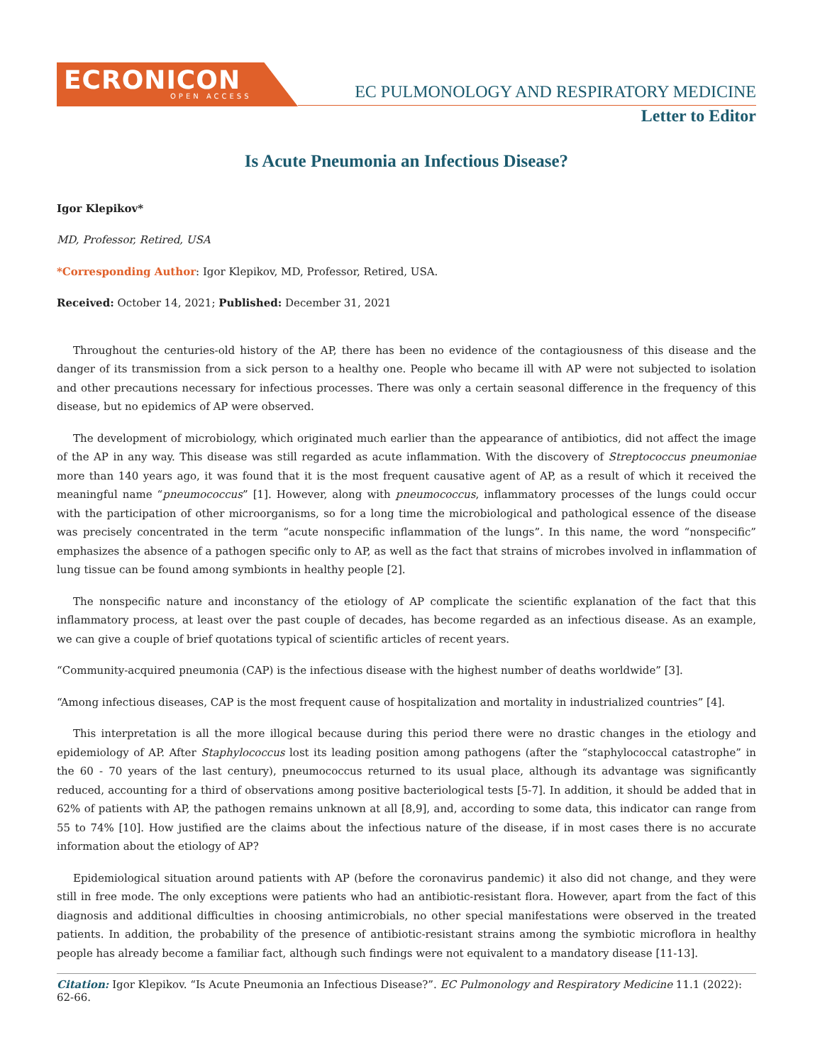ECRONICON
OPEN ACCESS
EC PULMONOLOGY AND RESPIRATORY MEDICINE
Letter to Editor
Is Acute Pneumonia an Infectious Disease?
Igor Klepikov*
MD, Professor, Retired, USA
*Corresponding Author: Igor Klepikov, MD, Professor, Retired, USA.
Received: October 14, 2021; Published: December 31, 2021
Throughout the centuries-old history of the AP, there has been no evidence of the contagiousness of this disease and the danger of its transmission from a sick person to a healthy one. People who became ill with AP were not subjected to isolation and other precautions necessary for infectious processes. There was only a certain seasonal difference in the frequency of this disease, but no epidemics of AP were observed.
The development of microbiology, which originated much earlier than the appearance of antibiotics, did not affect the image of the AP in any way. This disease was still regarded as acute inflammation. With the discovery of Streptococcus pneumoniae more than 140 years ago, it was found that it is the most frequent causative agent of AP, as a result of which it received the meaningful name “pneumococcus” [1]. However, along with pneumococcus, inflammatory processes of the lungs could occur with the participation of other microorganisms, so for a long time the microbiological and pathological essence of the disease was precisely concentrated in the term “acute nonspecific inflammation of the lungs”. In this name, the word “nonspecific” emphasizes the absence of a pathogen specific only to AP, as well as the fact that strains of microbes involved in inflammation of lung tissue can be found among symbionts in healthy people [2].
The nonspecific nature and inconstancy of the etiology of AP complicate the scientific explanation of the fact that this inflammatory process, at least over the past couple of decades, has become regarded as an infectious disease. As an example, we can give a couple of brief quotations typical of scientific articles of recent years.
“Community-acquired pneumonia (CAP) is the infectious disease with the highest number of deaths worldwide” [3].
“Among infectious diseases, CAP is the most frequent cause of hospitalization and mortality in industrialized countries” [4].
This interpretation is all the more illogical because during this period there were no drastic changes in the etiology and epidemiology of AP. After Staphylococcus lost its leading position among pathogens (after the “staphylococcal catastrophe” in the 60 - 70 years of the last century), pneumococcus returned to its usual place, although its advantage was significantly reduced, accounting for a third of observations among positive bacteriological tests [5-7]. In addition, it should be added that in 62% of patients with AP, the pathogen remains unknown at all [8,9], and, according to some data, this indicator can range from 55 to 74% [10]. How justified are the claims about the infectious nature of the disease, if in most cases there is no accurate information about the etiology of AP?
Epidemiological situation around patients with AP (before the coronavirus pandemic) it also did not change, and they were still in free mode. The only exceptions were patients who had an antibiotic-resistant flora. However, apart from the fact of this diagnosis and additional difficulties in choosing antimicrobials, no other special manifestations were observed in the treated patients. In addition, the probability of the presence of antibiotic-resistant strains among the symbiotic microflora in healthy people has already become a familiar fact, although such findings were not equivalent to a mandatory disease [11-13].
Citation: Igor Klepikov. “Is Acute Pneumonia an Infectious Disease?”. EC Pulmonology and Respiratory Medicine 11.1 (2022): 62-66.